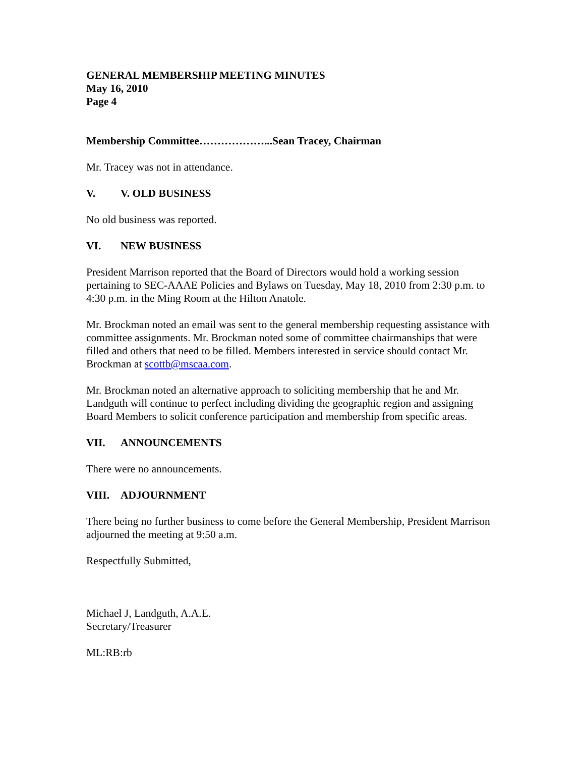GENERAL MEMBERSHIP MEETING MINUTES
May 16, 2010
Page 4
Membership Committee………………...Sean Tracey, Chairman
Mr. Tracey was not in attendance.
V. V. OLD BUSINESS
No old business was reported.
VI. NEW BUSINESS
President Marrison reported that the Board of Directors would hold a working session pertaining to SEC-AAAE Policies and Bylaws on Tuesday, May 18, 2010 from 2:30 p.m. to 4:30 p.m. in the Ming Room at the Hilton Anatole.
Mr. Brockman noted an email was sent to the general membership requesting assistance with committee assignments. Mr. Brockman noted some of committee chairmanships that were filled and others that need to be filled. Members interested in service should contact Mr. Brockman at scottb@mscaa.com.
Mr. Brockman noted an alternative approach to soliciting membership that he and Mr. Landguth will continue to perfect including dividing the geographic region and assigning Board Members to solicit conference participation and membership from specific areas.
VII. ANNOUNCEMENTS
There were no announcements.
VIII. ADJOURNMENT
There being no further business to come before the General Membership, President Marrison adjourned the meeting at 9:50 a.m.
Respectfully Submitted,
Michael J, Landguth, A.A.E.
Secretary/Treasurer
ML:RB:rb